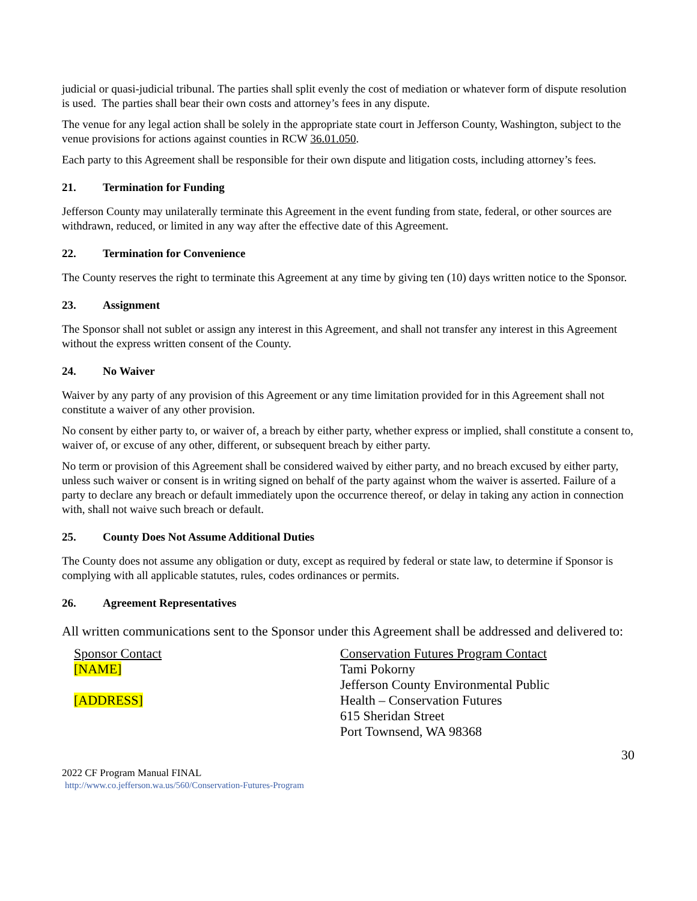judicial or quasi-judicial tribunal. The parties shall split evenly the cost of mediation or whatever form of dispute resolution is used. The parties shall bear their own costs and attorney’s fees in any dispute.
The venue for any legal action shall be solely in the appropriate state court in Jefferson County, Washington, subject to the venue provisions for actions against counties in RCW 36.01.050.
Each party to this Agreement shall be responsible for their own dispute and litigation costs, including attorney’s fees.
21. Termination for Funding
Jefferson County may unilaterally terminate this Agreement in the event funding from state, federal, or other sources are withdrawn, reduced, or limited in any way after the effective date of this Agreement.
22. Termination for Convenience
The County reserves the right to terminate this Agreement at any time by giving ten (10) days written notice to the Sponsor.
23. Assignment
The Sponsor shall not sublet or assign any interest in this Agreement, and shall not transfer any interest in this Agreement without the express written consent of the County.
24. No Waiver
Waiver by any party of any provision of this Agreement or any time limitation provided for in this Agreement shall not constitute a waiver of any other provision.
No consent by either party to, or waiver of, a breach by either party, whether express or implied, shall constitute a consent to, waiver of, or excuse of any other, different, or subsequent breach by either party.
No term or provision of this Agreement shall be considered waived by either party, and no breach excused by either party, unless such waiver or consent is in writing signed on behalf of the party against whom the waiver is asserted. Failure of a party to declare any breach or default immediately upon the occurrence thereof, or delay in taking any action in connection with, shall not waive such breach or default.
25. County Does Not Assume Additional Duties
The County does not assume any obligation or duty, except as required by federal or state law, to determine if Sponsor is complying with all applicable statutes, rules, codes ordinances or permits.
26. Agreement Representatives
All written communications sent to the Sponsor under this Agreement shall be addressed and delivered to:
Sponsor Contact
[NAME]
[ADDRESS]
Conservation Futures Program Contact
Tami Pokorny
Jefferson County Environmental Public
Health – Conservation Futures
615 Sheridan Street
Port Townsend, WA 98368
30
2022 CF Program Manual FINAL
http://www.co.jefferson.wa.us/560/Conservation-Futures-Program